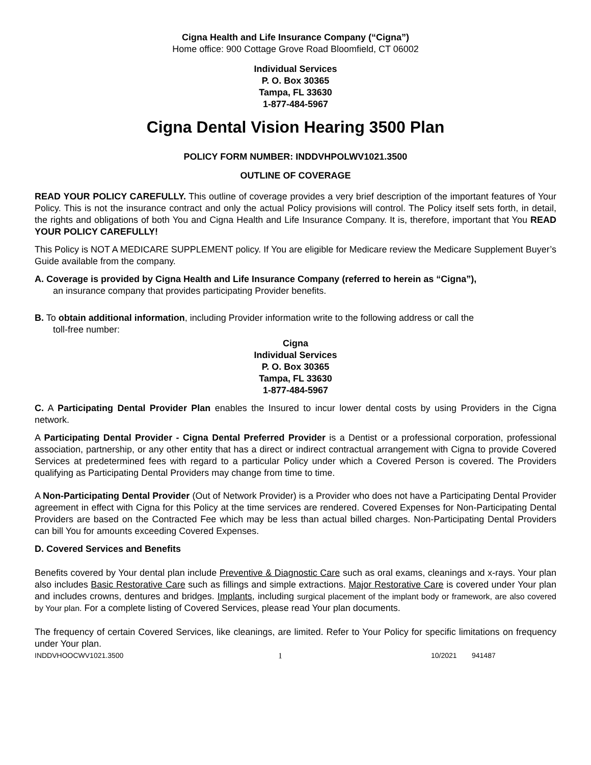Cigna Health and Life Insurance Company (“Cigna”)
Home office: 900 Cottage Grove Road Bloomfield, CT 06002
Individual Services
P. O. Box 30365
Tampa, FL 33630
1-877-484-5967
Cigna Dental Vision Hearing 3500 Plan
POLICY FORM NUMBER: INDDVHPOLWV1021.3500
OUTLINE OF COVERAGE
READ YOUR POLICY CAREFULLY. This outline of coverage provides a very brief description of the important features of Your Policy. This is not the insurance contract and only the actual Policy provisions will control. The Policy itself sets forth, in detail, the rights and obligations of both You and Cigna Health and Life Insurance Company. It is, therefore, important that You READ YOUR POLICY CAREFULLY!
This Policy is NOT A MEDICARE SUPPLEMENT policy. If You are eligible for Medicare review the Medicare Supplement Buyer’s Guide available from the company.
A. Coverage is provided by Cigna Health and Life Insurance Company (referred to herein as “Cigna”),
an insurance company that provides participating Provider benefits.
B. To obtain additional information, including Provider information write to the following address or call the
toll-free number:
Cigna
Individual Services
P. O. Box 30365
Tampa, FL 33630
1-877-484-5967
C. A Participating Dental Provider Plan enables the Insured to incur lower dental costs by using Providers in the Cigna network.
A Participating Dental Provider - Cigna Dental Preferred Provider is a Dentist or a professional corporation, professional association, partnership, or any other entity that has a direct or indirect contractual arrangement with Cigna to provide Covered Services at predetermined fees with regard to a particular Policy under which a Covered Person is covered. The Providers qualifying as Participating Dental Providers may change from time to time.
A Non-Participating Dental Provider (Out of Network Provider) is a Provider who does not have a Participating Dental Provider agreement in effect with Cigna for this Policy at the time services are rendered. Covered Expenses for Non-Participating Dental Providers are based on the Contracted Fee which may be less than actual billed charges. Non-Participating Dental Providers can bill You for amounts exceeding Covered Expenses.
D. Covered Services and Benefits
Benefits covered by Your dental plan include Preventive & Diagnostic Care such as oral exams, cleanings and x-rays. Your plan also includes Basic Restorative Care such as fillings and simple extractions. Major Restorative Care is covered under Your plan and includes crowns, dentures and bridges. Implants, including surgical placement of the implant body or framework, are also covered by Your plan. For a complete listing of Covered Services, please read Your plan documents.
The frequency of certain Covered Services, like cleanings, are limited. Refer to Your Policy for specific limitations on frequency under Your plan.
INDDVHOOCWV1021.3500 1 10/2021 941487